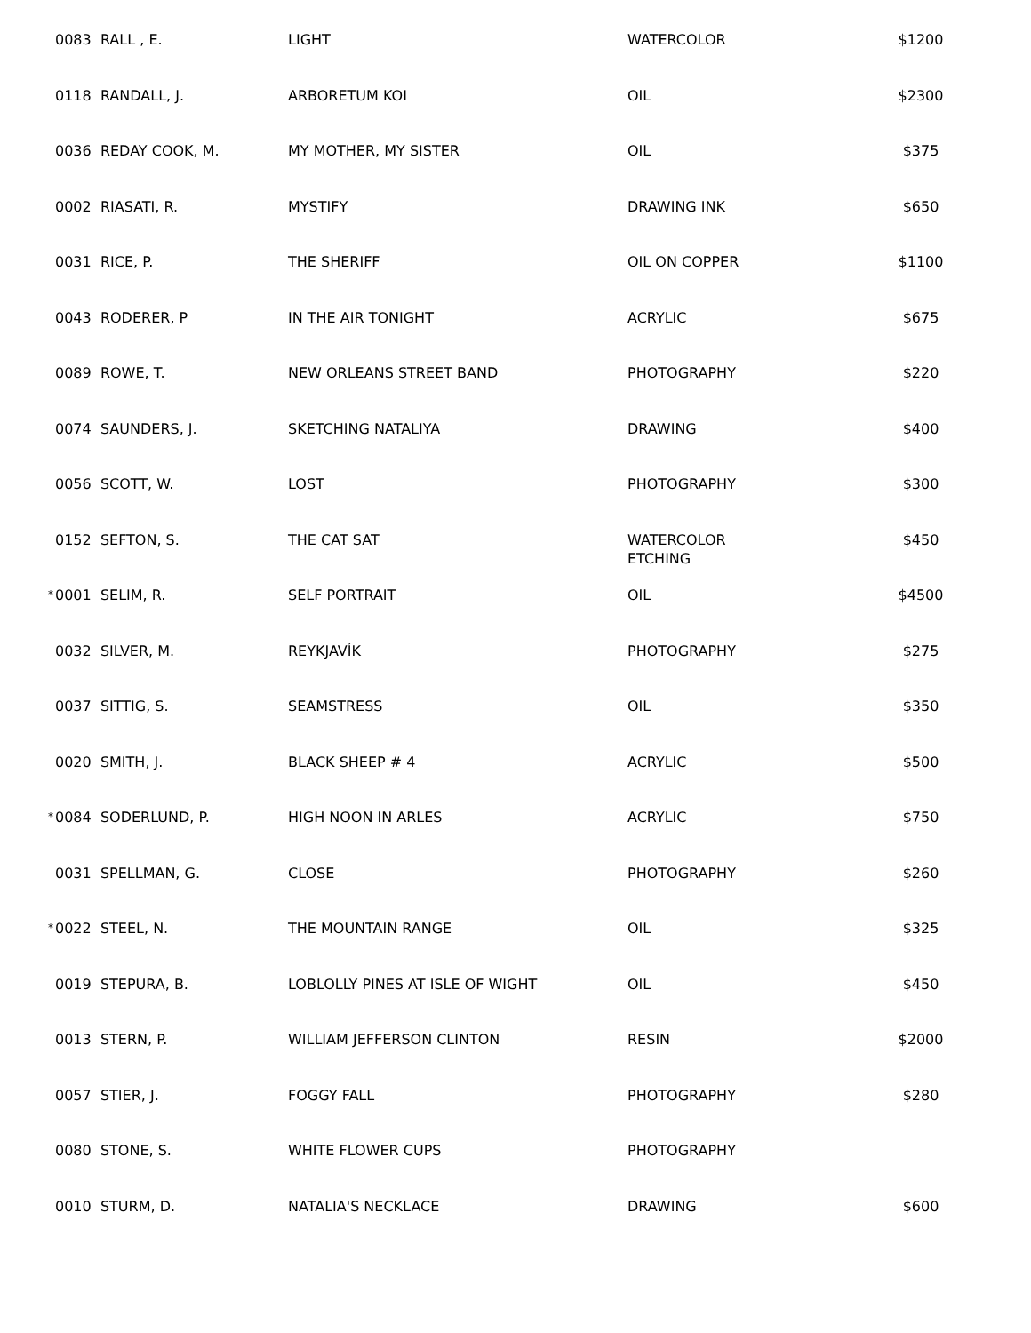| | 0083 RALL , E. | LIGHT | WATERCOLOR | $1200 |
| | 0118 RANDALL, J. | ARBORETUM KOI | OIL | $2300 |
| | 0036 REDAY COOK, M. | MY MOTHER, MY SISTER | OIL | $375 |
| | 0002 RIASATI, R. | MYSTIFY | DRAWING INK | $650 |
| | 0031 RICE, P. | THE SHERIFF | OIL ON COPPER | $1100 |
| | 0043 RODERER, P | IN THE AIR TONIGHT | ACRYLIC | $675 |
| | 0089 ROWE, T. | NEW ORLEANS STREET BAND | PHOTOGRAPHY | $220 |
| | 0074 SAUNDERS, J. | SKETCHING NATALIYA | DRAWING | $400 |
| | 0056 SCOTT, W. | LOST | PHOTOGRAPHY | $300 |
| | 0152 SEFTON, S. | THE CAT SAT | WATERCOLOR ETCHING | $450 |
| * | 0001 SELIM, R. | SELF PORTRAIT | OIL | $4500 |
| | 0032 SILVER, M. | REYKJAVÍK | PHOTOGRAPHY | $275 |
| | 0037 SITTIG, S. | SEAMSTRESS | OIL | $350 |
| | 0020 SMITH, J. | BLACK SHEEP # 4 | ACRYLIC | $500 |
| * | 0084 SODERLUND, P. | HIGH NOON IN ARLES | ACRYLIC | $750 |
| | 0031 SPELLMAN, G. | CLOSE | PHOTOGRAPHY | $260 |
| * | 0022 STEEL, N. | THE MOUNTAIN RANGE | OIL | $325 |
| | 0019 STEPURA, B. | LOBLOLLY PINES AT ISLE OF WIGHT | OIL | $450 |
| | 0013 STERN, P. | WILLIAM JEFFERSON CLINTON | RESIN | $2000 |
| | 0057 STIER, J. | FOGGY FALL | PHOTOGRAPHY | $280 |
| | 0080 STONE, S. | WHITE FLOWER CUPS | PHOTOGRAPHY | |
| | 0010 STURM, D. | NATALIA'S NECKLACE | DRAWING | $600 |